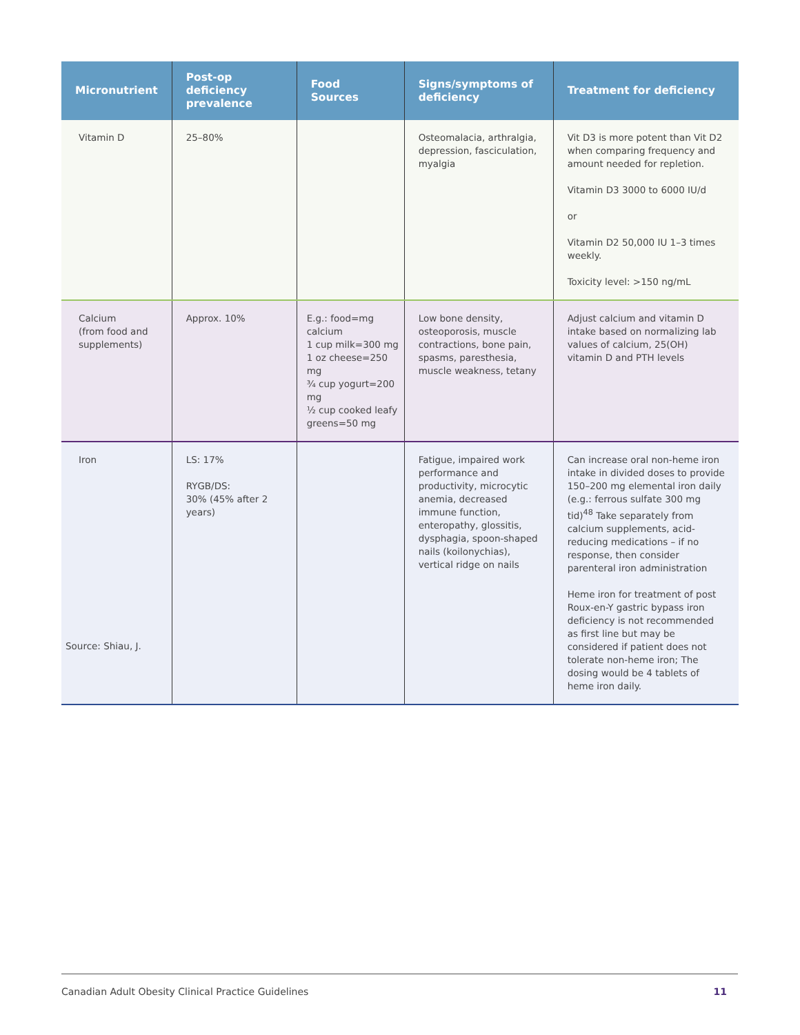| Micronutrient | Post-op deficiency prevalence | Food Sources | Signs/symptoms of deficiency | Treatment for deficiency |
| --- | --- | --- | --- | --- |
| Vitamin D | 25–80% | | Osteomalacia, arthralgia, depression, fasciculation, myalgia | Vit D3 is more potent than Vit D2 when comparing frequency and amount needed for repletion. Vitamin D3 3000 to 6000 IU/d or Vitamin D2 50,000 IU 1–3 times weekly. Toxicity level: >150 ng/mL |
| Calcium (from food and supplements) | Approx. 10% | E.g.: food=mg calcium 1 cup milk=300 mg 1 oz cheese=250 mg ¾ cup yogurt=200 mg ½ cup cooked leafy greens=50 mg | Low bone density, osteoporosis, muscle contractions, bone pain, spasms, paresthesia, muscle weakness, tetany | Adjust calcium and vitamin D intake based on normalizing lab values of calcium, 25(OH) vitamin D and PTH levels |
| Iron | LS: 17% RYGB/DS: 30% (45% after 2 years) | | Fatigue, impaired work performance and productivity, microcytic anemia, decreased immune function, enteropathy, glossitis, dysphagia, spoon-shaped nails (koilonychias), vertical ridge on nails | Can increase oral non-heme iron intake in divided doses to provide 150–200 mg elemental iron daily (e.g.: ferrous sulfate 300 mg tid)<sup>48</sup> Take separately from calcium supplements, acid-reducing medications – if no response, then consider parenteral iron administration Heme iron for treatment of post Roux-en-Y gastric bypass iron deficiency is not recommended as first line but may be considered if patient does not tolerate non-heme iron; The dosing would be 4 tablets of heme iron daily. |
Source: Shiau, J.
Canadian Adult Obesity Clinical Practice Guidelines 11